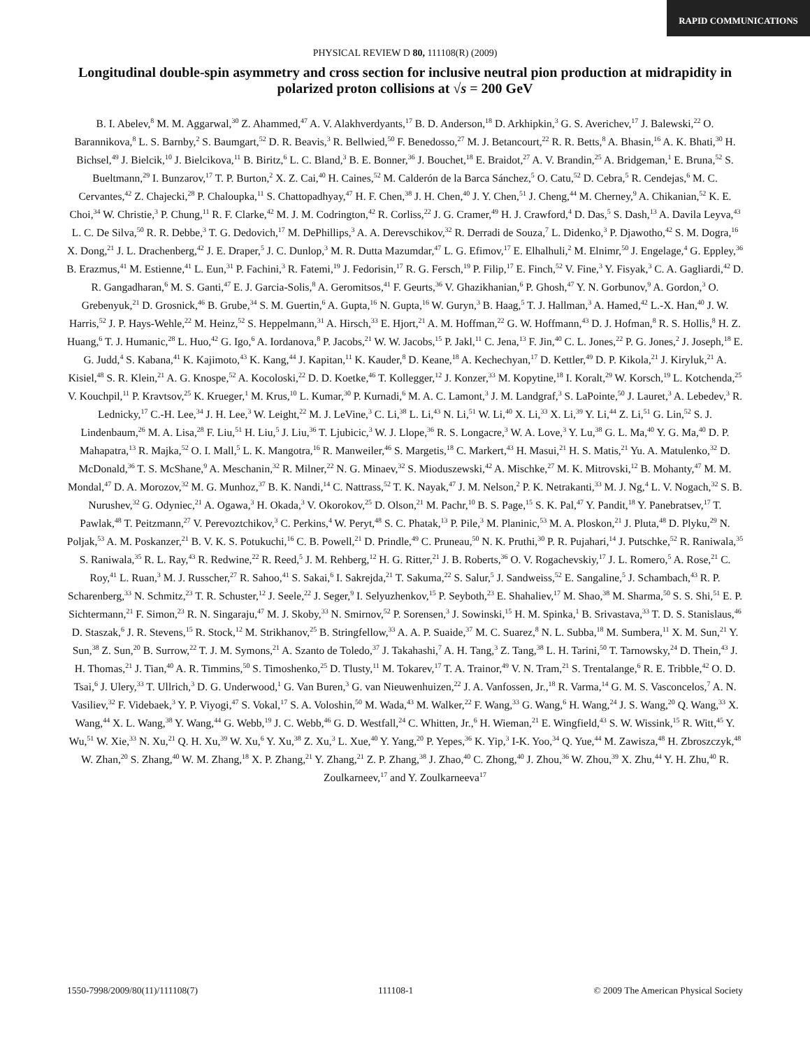RAPID COMMUNICATIONS
PHYSICAL REVIEW D 80, 111108(R) (2009)
Longitudinal double-spin asymmetry and cross section for inclusive neutral pion production at midrapidity in polarized proton collisions at √s = 200 GeV
B. I. Abelev,<sup>8</sup> M. M. Aggarwal,<sup>30</sup> Z. Ahammed,<sup>47</sup> A. V. Alakhverdyants,<sup>17</sup> B. D. Anderson,<sup>18</sup> D. Arkhipkin,<sup>3</sup> G. S. Averichev,<sup>17</sup> J. Balewski,<sup>22</sup> O. Barannikova,<sup>8</sup> L. S. Barnby,<sup>2</sup> S. Baumgart,<sup>52</sup> D. R. Beavis,<sup>3</sup> R. Bellwied,<sup>50</sup> F. Benedosso,<sup>27</sup> M. J. Betancourt,<sup>22</sup> R. R. Betts,<sup>8</sup> A. Bhasin,<sup>16</sup> A. K. Bhati,<sup>30</sup> H. Bichsel,<sup>49</sup> J. Bielcik,<sup>10</sup> J. Bielcikova,<sup>11</sup> B. Biritz,<sup>6</sup> L. C. Bland,<sup>3</sup> B. E. Bonner,<sup>36</sup> J. Bouchet,<sup>18</sup> E. Braidot,<sup>27</sup> A. V. Brandin,<sup>25</sup> A. Bridgeman,<sup>1</sup> E. Bruna,<sup>52</sup> S. Bueltmann,<sup>29</sup> I. Bunzarov,<sup>17</sup> T. P. Burton,<sup>2</sup> X. Z. Cai,<sup>40</sup> H. Caines,<sup>52</sup> M. Calderón de la Barca Sánchez,<sup>5</sup> O. Catu,<sup>52</sup> D. Cebra,<sup>5</sup> R. Cendejas,<sup>6</sup> M. C. Cervantes,<sup>42</sup> Z. Chajecki,<sup>28</sup> P. Chaloupka,<sup>11</sup> S. Chattopadhyay,<sup>47</sup> H. F. Chen,<sup>38</sup> J. H. Chen,<sup>40</sup> J. Y. Chen,<sup>51</sup> J. Cheng,<sup>44</sup> M. Cherney,<sup>9</sup> A. Chikanian,<sup>52</sup> K. E. Choi,<sup>34</sup> W. Christie,<sup>3</sup> P. Chung,<sup>11</sup> R. F. Clarke,<sup>42</sup> M. J. M. Codrington,<sup>42</sup> R. Corliss,<sup>22</sup> J. G. Cramer,<sup>49</sup> H. J. Crawford,<sup>4</sup> D. Das,<sup>5</sup> S. Dash,<sup>13</sup> A. Davila Leyva,<sup>43</sup> L. C. De Silva,<sup>50</sup> R. R. Debbe,<sup>3</sup> T. G. Dedovich,<sup>17</sup> M. DePhillips,<sup>3</sup> A. A. Derevschikov,<sup>32</sup> R. Derradi de Souza,<sup>7</sup> L. Didenko,<sup>3</sup> P. Djawotho,<sup>42</sup> S. M. Dogra,<sup>16</sup> X. Dong,<sup>21</sup> J. L. Drachenberg,<sup>42</sup> J. E. Draper,<sup>5</sup> J. C. Dunlop,<sup>3</sup> M. R. Dutta Mazumdar,<sup>47</sup> L. G. Efimov,<sup>17</sup> E. Elhalhuli,<sup>2</sup> M. Elnimr,<sup>50</sup> J. Engelage,<sup>4</sup> G. Eppley,<sup>36</sup> B. Erazmus,<sup>41</sup> M. Estienne,<sup>41</sup> L. Eun,<sup>31</sup> P. Fachini,<sup>3</sup> R. Fatemi,<sup>19</sup> J. Fedorisin,<sup>17</sup> R. G. Fersch,<sup>19</sup> P. Filip,<sup>17</sup> E. Finch,<sup>52</sup> V. Fine,<sup>3</sup> Y. Fisyak,<sup>3</sup> C. A. Gagliardi,<sup>42</sup> D. R. Gangadharan,<sup>6</sup> M. S. Ganti,<sup>47</sup> E. J. Garcia-Solis,<sup>8</sup> A. Geromitsos,<sup>41</sup> F. Geurts,<sup>36</sup> V. Ghazikhanian,<sup>6</sup> P. Ghosh,<sup>47</sup> Y. N. Gorbunov,<sup>9</sup> A. Gordon,<sup>3</sup> O. Grebenyuk,<sup>21</sup> D. Grosnick,<sup>46</sup> B. Grube,<sup>34</sup> S. M. Guertin,<sup>6</sup> A. Gupta,<sup>16</sup> N. Gupta,<sup>16</sup> W. Guryn,<sup>3</sup> B. Haag,<sup>5</sup> T. J. Hallman,<sup>3</sup> A. Hamed,<sup>42</sup> L.-X. Han,<sup>40</sup> J. W. Harris,<sup>52</sup> J. P. Hays-Wehle,<sup>22</sup> M. Heinz,<sup>52</sup> S. Heppelmann,<sup>31</sup> A. Hirsch,<sup>33</sup> E. Hjort,<sup>21</sup> A. M. Hoffman,<sup>22</sup> G. W. Hoffmann,<sup>43</sup> D. J. Hofman,<sup>8</sup> R. S. Hollis,<sup>8</sup> H. Z. Huang,<sup>6</sup> T. J. Humanic,<sup>28</sup> L. Huo,<sup>42</sup> G. Igo,<sup>6</sup> A. Iordanova,<sup>8</sup> P. Jacobs,<sup>21</sup> W. W. Jacobs,<sup>15</sup> P. Jakl,<sup>11</sup> C. Jena,<sup>13</sup> F. Jin,<sup>40</sup> C. L. Jones,<sup>22</sup> P. G. Jones,<sup>2</sup> J. Joseph,<sup>18</sup> E. G. Judd,<sup>4</sup> S. Kabana,<sup>41</sup> K. Kajimoto,<sup>43</sup> K. Kang,<sup>44</sup> J. Kapitan,<sup>11</sup> K. Kauder,<sup>8</sup> D. Keane,<sup>18</sup> A. Kechechyan,<sup>17</sup> D. Kettler,<sup>49</sup> D. P. Kikola,<sup>21</sup> J. Kiryluk,<sup>21</sup> A. Kisiel,<sup>48</sup> S. R. Klein,<sup>21</sup> A. G. Knospe,<sup>52</sup> A. Kocoloski,<sup>22</sup> D. D. Koetke,<sup>46</sup> T. Kollegger,<sup>12</sup> J. Konzer,<sup>33</sup> M. Kopytine,<sup>18</sup> I. Koralt,<sup>29</sup> W. Korsch,<sup>19</sup> L. Kotchenda,<sup>25</sup> V. Kouchpil,<sup>11</sup> P. Kravtsov,<sup>25</sup> K. Krueger,<sup>1</sup> M. Krus,<sup>10</sup> L. Kumar,<sup>30</sup> P. Kurnadi,<sup>6</sup> M. A. C. Lamont,<sup>3</sup> J. M. Landgraf,<sup>3</sup> S. LaPointe,<sup>50</sup> J. Lauret,<sup>3</sup> A. Lebedev,<sup>3</sup> R. Lednicky,<sup>17</sup> C.-H. Lee,<sup>34</sup> J. H. Lee,<sup>3</sup> W. Leight,<sup>22</sup> M. J. LeVine,<sup>3</sup> C. Li,<sup>38</sup> L. Li,<sup>43</sup> N. Li,<sup>51</sup> W. Li,<sup>40</sup> X. Li,<sup>33</sup> X. Li,<sup>39</sup> Y. Li,<sup>44</sup> Z. Li,<sup>51</sup> G. Lin,<sup>52</sup> S. J. Lindenbaum,<sup>26</sup> M. A. Lisa,<sup>28</sup> F. Liu,<sup>51</sup> H. Liu,<sup>5</sup> J. Liu,<sup>36</sup> T. Ljubicic,<sup>3</sup> W. J. Llope,<sup>36</sup> R. S. Longacre,<sup>3</sup> W. A. Love,<sup>3</sup> Y. Lu,<sup>38</sup> G. L. Ma,<sup>40</sup> Y. G. Ma,<sup>40</sup> D. P. Mahapatra,<sup>13</sup> R. Majka,<sup>52</sup> O. I. Mall,<sup>5</sup> L. K. Mangotra,<sup>16</sup> R. Manweiler,<sup>46</sup> S. Margetis,<sup>18</sup> C. Markert,<sup>43</sup> H. Masui,<sup>21</sup> H. S. Matis,<sup>21</sup> Yu. A. Matulenko,<sup>32</sup> D. McDonald,<sup>36</sup> T. S. McShane,<sup>9</sup> A. Meschanin,<sup>32</sup> R. Milner,<sup>22</sup> N. G. Minaev,<sup>32</sup> S. Mioduszewski,<sup>42</sup> A. Mischke,<sup>27</sup> M. K. Mitrovski,<sup>12</sup> B. Mohanty,<sup>47</sup> M. M. Mondal,<sup>47</sup> D. A. Morozov,<sup>32</sup> M. G. Munhoz,<sup>37</sup> B. K. Nandi,<sup>14</sup> C. Nattrass,<sup>52</sup> T. K. Nayak,<sup>47</sup> J. M. Nelson,<sup>2</sup> P. K. Netrakanti,<sup>33</sup> M. J. Ng,<sup>4</sup> L. V. Nogach,<sup>32</sup> S. B. Nurushev,<sup>32</sup> G. Odyniec,<sup>21</sup> A. Ogawa,<sup>3</sup> H. Okada,<sup>3</sup> V. Okorokov,<sup>25</sup> D. Olson,<sup>21</sup> M. Pachr,<sup>10</sup> B. S. Page,<sup>15</sup> S. K. Pal,<sup>47</sup> Y. Pandit,<sup>18</sup> Y. Panebratsev,<sup>17</sup> T. Pawlak,<sup>48</sup> T. Peitzmann,<sup>27</sup> V. Perevoztchikov,<sup>3</sup> C. Perkins,<sup>4</sup> W. Peryt,<sup>48</sup> S. C. Phatak,<sup>13</sup> P. Pile,<sup>3</sup> M. Planinic,<sup>53</sup> M. A. Ploskon,<sup>21</sup> J. Pluta,<sup>48</sup> D. Plyku,<sup>29</sup> N. Poljak,<sup>53</sup> A. M. Poskanzer,<sup>21</sup> B. V. K. S. Potukuchi,<sup>16</sup> C. B. Powell,<sup>21</sup> D. Prindle,<sup>49</sup> C. Pruneau,<sup>50</sup> N. K. Pruthi,<sup>30</sup> P. R. Pujahari,<sup>14</sup> J. Putschke,<sup>52</sup> R. Raniwala,<sup>35</sup> S. Raniwala,<sup>35</sup> R. L. Ray,<sup>43</sup> R. Redwine,<sup>22</sup> R. Reed,<sup>5</sup> J. M. Rehberg,<sup>12</sup> H. G. Ritter,<sup>21</sup> J. B. Roberts,<sup>36</sup> O. V. Rogachevskiy,<sup>17</sup> J. L. Romero,<sup>5</sup> A. Rose,<sup>21</sup> C. Roy,<sup>41</sup> L. Ruan,<sup>3</sup> M. J. Russcher,<sup>27</sup> R. Sahoo,<sup>41</sup> S. Sakai,<sup>6</sup> I. Sakrejda,<sup>21</sup> T. Sakuma,<sup>22</sup> S. Salur,<sup>5</sup> J. Sandweiss,<sup>52</sup> E. Sangaline,<sup>5</sup> J. Schambach,<sup>43</sup> R. P. Scharenberg,<sup>33</sup> N. Schmitz,<sup>23</sup> T. R. Schuster,<sup>12</sup> J. Seele,<sup>22</sup> J. Seger,<sup>9</sup> I. Selyuzhenkov,<sup>15</sup> P. Seyboth,<sup>23</sup> E. Shahaliev,<sup>17</sup> M. Shao,<sup>38</sup> M. Sharma,<sup>50</sup> S. S. Shi,<sup>51</sup> E. P. Sichtermann,<sup>21</sup> F. Simon,<sup>23</sup> R. N. Singaraju,<sup>47</sup> M. J. Skoby,<sup>33</sup> N. Smirnov,<sup>52</sup> P. Sorensen,<sup>3</sup> J. Sowinski,<sup>15</sup> H. M. Spinka,<sup>1</sup> B. Srivastava,<sup>33</sup> T. D. S. Stanislaus,<sup>46</sup> D. Staszak,<sup>6</sup> J. R. Stevens,<sup>15</sup> R. Stock,<sup>12</sup> M. Strikhanov,<sup>25</sup> B. Stringfellow,<sup>33</sup> A. A. P. Suaide,<sup>37</sup> M. C. Suarez,<sup>8</sup> N. L. Subba,<sup>18</sup> M. Sumbera,<sup>11</sup> X. M. Sun,<sup>21</sup> Y. Sun,<sup>38</sup> Z. Sun,<sup>20</sup> B. Surrow,<sup>22</sup> T. J. M. Symons,<sup>21</sup> A. Szanto de Toledo,<sup>37</sup> J. Takahashi,<sup>7</sup> A. H. Tang,<sup>3</sup> Z. Tang,<sup>38</sup> L. H. Tarini,<sup>50</sup> T. Tarnowsky,<sup>24</sup> D. Thein,<sup>43</sup> J. H. Thomas,<sup>21</sup> J. Tian,<sup>40</sup> A. R. Timmins,<sup>50</sup> S. Timoshenko,<sup>25</sup> D. Tlusty,<sup>11</sup> M. Tokarev,<sup>17</sup> T. A. Trainor,<sup>49</sup> V. N. Tram,<sup>21</sup> S. Trentalange,<sup>6</sup> R. E. Tribble,<sup>42</sup> O. D. Tsai,<sup>6</sup> J. Ulery,<sup>33</sup> T. Ullrich,<sup>3</sup> D. G. Underwood,<sup>1</sup> G. Van Buren,<sup>3</sup> G. van Nieuwenhuizen,<sup>22</sup> J. A. Vanfossen, Jr.,<sup>18</sup> R. Varma,<sup>14</sup> G. M. S. Vasconcelos,<sup>7</sup> A. N. Vasiliev,<sup>32</sup> F. Videbaek,<sup>3</sup> Y. P. Viyogi,<sup>47</sup> S. Vokal,<sup>17</sup> S. A. Voloshin,<sup>50</sup> M. Wada,<sup>43</sup> M. Walker,<sup>22</sup> F. Wang,<sup>33</sup> G. Wang,<sup>6</sup> H. Wang,<sup>24</sup> J. S. Wang,<sup>20</sup> Q. Wang,<sup>33</sup> X. Wang,<sup>44</sup> X. L. Wang,<sup>38</sup> Y. Wang,<sup>44</sup> G. Webb,<sup>19</sup> J. C. Webb,<sup>46</sup> G. D. Westfall,<sup>24</sup> C. Whitten, Jr.,<sup>6</sup> H. Wieman,<sup>21</sup> E. Wingfield,<sup>43</sup> S. W. Wissink,<sup>15</sup> R. Witt,<sup>45</sup> Y. Wu,<sup>51</sup> W. Xie,<sup>33</sup> N. Xu,<sup>21</sup> Q. H. Xu,<sup>39</sup> W. Xu,<sup>6</sup> Y. Xu,<sup>38</sup> Z. Xu,<sup>3</sup> L. Xue,<sup>40</sup> Y. Yang,<sup>20</sup> P. Yepes,<sup>36</sup> K. Yip,<sup>3</sup> I-K. Yoo,<sup>34</sup> Q. Yue,<sup>44</sup> M. Zawisza,<sup>48</sup> H. Zbroszczyk,<sup>48</sup> W. Zhan,<sup>20</sup> S. Zhang,<sup>40</sup> W. M. Zhang,<sup>18</sup> X. P. Zhang,<sup>21</sup> Y. Zhang,<sup>21</sup> Z. P. Zhang,<sup>38</sup> J. Zhao,<sup>40</sup> C. Zhong,<sup>40</sup> J. Zhou,<sup>36</sup> W. Zhou,<sup>39</sup> X. Zhu,<sup>44</sup> Y. H. Zhu,<sup>40</sup> R. Zoulkarneev,<sup>17</sup> and Y. Zoulkarneeva<sup>17</sup>
1550-7998/2009/80(11)/111108(7) 111108-1 © 2009 The American Physical Society